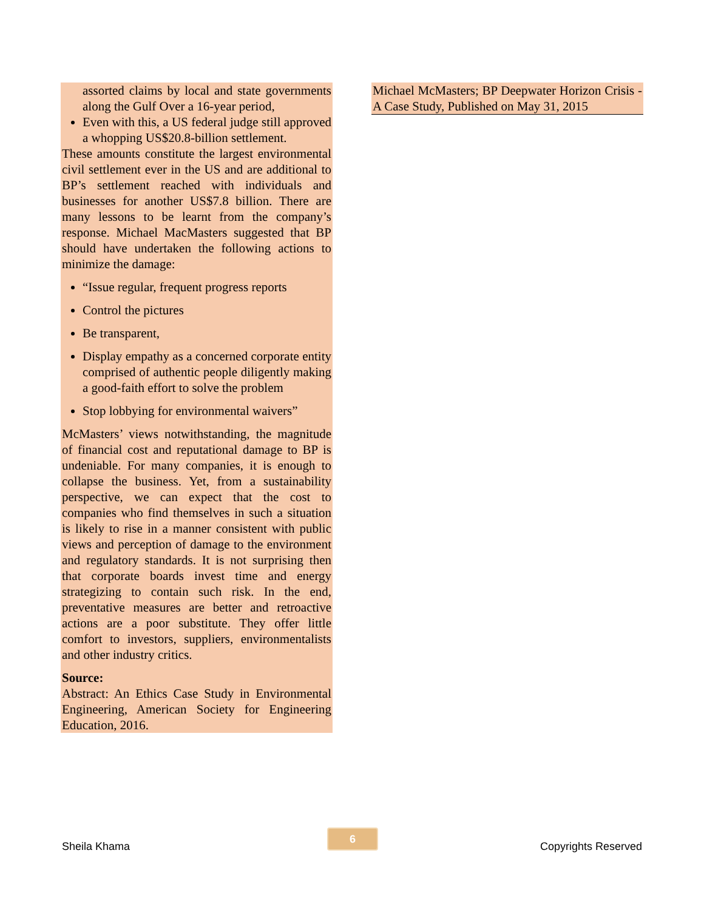assorted claims by local and state governments along the Gulf Over a 16-year period,
Even with this, a US federal judge still approved a whopping US$20.8-billion settlement.
These amounts constitute the largest environmental civil settlement ever in the US and are additional to BP’s settlement reached with individuals and businesses for another US$7.8 billion. There are many lessons to be learnt from the company’s response. Michael MacMasters suggested that BP should have undertaken the following actions to minimize the damage:
“Issue regular, frequent progress reports
Control the pictures
Be transparent,
Display empathy as a concerned corporate entity comprised of authentic people diligently making a good-faith effort to solve the problem
Stop lobbying for environmental waivers”
McMasters’ views notwithstanding, the magnitude of financial cost and reputational damage to BP is undeniable. For many companies, it is enough to collapse the business. Yet, from a sustainability perspective, we can expect that the cost to companies who find themselves in such a situation is likely to rise in a manner consistent with public views and perception of damage to the environment and regulatory standards. It is not surprising then that corporate boards invest time and energy strategizing to contain such risk. In the end, preventative measures are better and retroactive actions are a poor substitute. They offer little comfort to investors, suppliers, environmentalists and other industry critics.
Source:
Abstract: An Ethics Case Study in Environmental Engineering, American Society for Engineering Education, 2016.
Michael McMasters; BP Deepwater Horizon Crisis - A Case Study, Published on May 31, 2015
6
Sheila Khama Copyrights Reserved